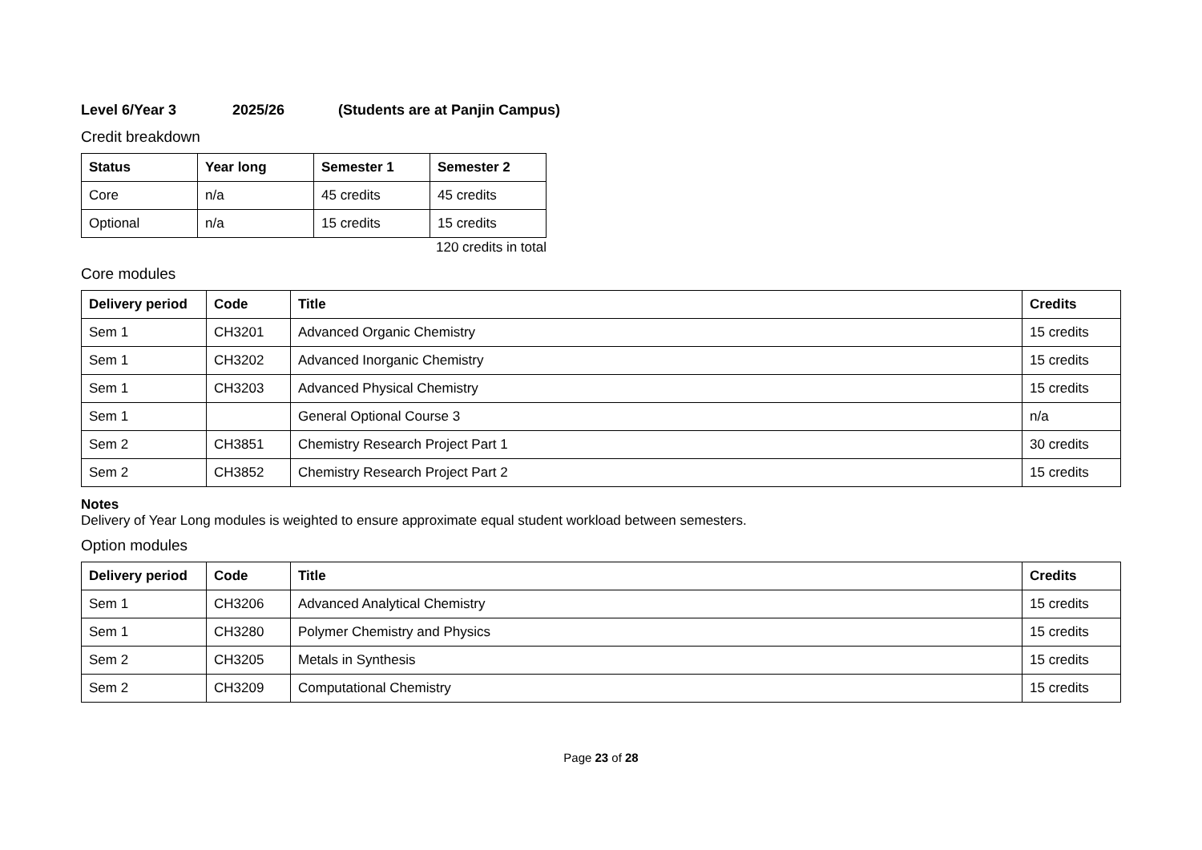Level 6/Year 3 2025/26 (Students are at Panjin Campus)
Credit breakdown
| Status | Year long | Semester 1 | Semester 2 |
| --- | --- | --- | --- |
| Core | n/a | 45 credits | 45 credits |
| Optional | n/a | 15 credits | 15 credits |
120 credits in total
Core modules
| Delivery period | Code | Title | Credits |
| --- | --- | --- | --- |
| Sem 1 | CH3201 | Advanced Organic Chemistry | 15 credits |
| Sem 1 | CH3202 | Advanced Inorganic Chemistry | 15 credits |
| Sem 1 | CH3203 | Advanced Physical Chemistry | 15 credits |
| Sem 1 | | General Optional Course 3 | n/a |
| Sem 2 | CH3851 | Chemistry Research Project Part 1 | 30 credits |
| Sem 2 | CH3852 | Chemistry Research Project Part 2 | 15 credits |
Notes
Delivery of Year Long modules is weighted to ensure approximate equal student workload between semesters.
Option modules
| Delivery period | Code | Title | Credits |
| --- | --- | --- | --- |
| Sem 1 | CH3206 | Advanced Analytical Chemistry | 15 credits |
| Sem 1 | CH3280 | Polymer Chemistry and Physics | 15 credits |
| Sem 2 | CH3205 | Metals in Synthesis | 15 credits |
| Sem 2 | CH3209 | Computational Chemistry | 15 credits |
Page 23 of 28